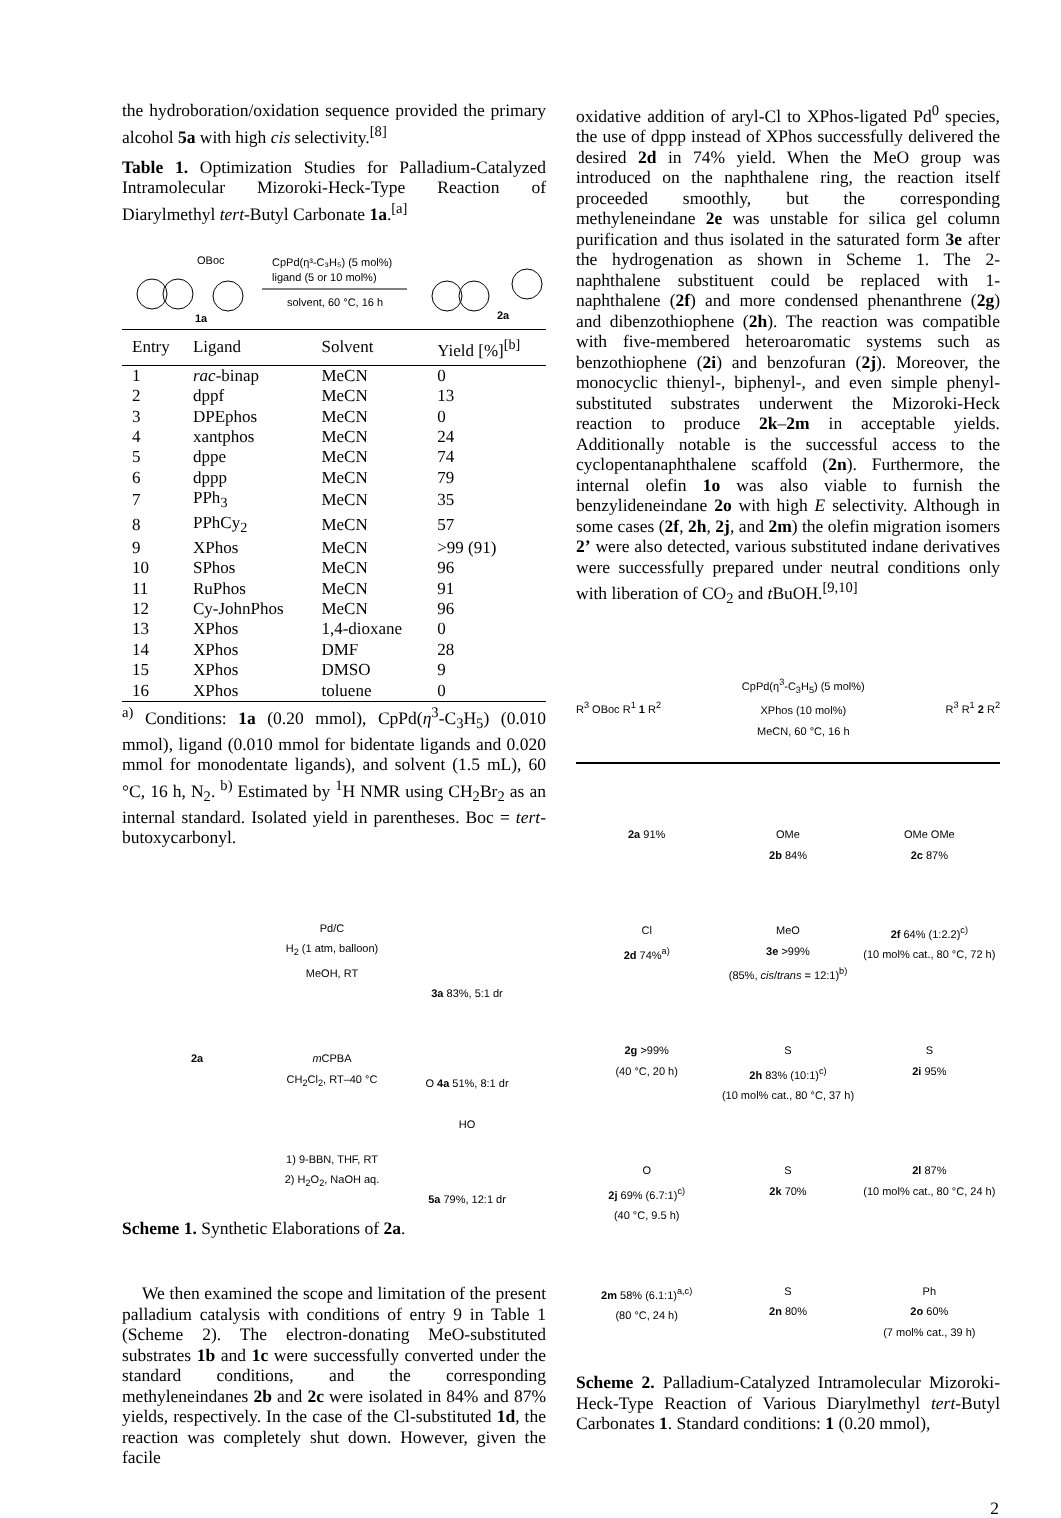the hydroboration/oxidation sequence provided the primary alcohol 5a with high cis selectivity.<sup>[8]</sup>
Table 1. Optimization Studies for Palladium-Catalyzed Intramolecular Mizoroki-Heck-Type Reaction of Diarylmethyl tert-Butyl Carbonate 1a.<sup>[a]</sup>
OBoc
CpPd(η³-C₃H₅) (5 mol%)
ligand (5 or 10 mol%)
solvent, 60 °C, 16 h
1a
2a
| Entry | Ligand | Solvent | Yield [%]<sup>[b]</sup> |
| --- | --- | --- | --- |
| 1 | rac -binap | MeCN | 0 |
| 2 | dppf | MeCN | 13 |
| 3 | DPEphos | MeCN | 0 |
| 4 | xantphos | MeCN | 24 |
| 5 | dppe | MeCN | 74 |
| 6 | dppp | MeCN | 79 |
| 7 | PPh<sub>3</sub> | MeCN | 35 |
| 8 | PPhCy<sub>2</sub> | MeCN | 57 |
| 9 | XPhos | MeCN | >99 (91) |
| 10 | SPhos | MeCN | 96 |
| 11 | RuPhos | MeCN | 91 |
| 12 | Cy-JohnPhos | MeCN | 96 |
| 13 | XPhos | 1,4-dioxane | 0 |
| 14 | XPhos | DMF | 28 |
| 15 | XPhos | DMSO | 9 |
| 16 | XPhos | toluene | 0 |
<sup>a)</sup> Conditions: 1a (0.20 mmol), CpPd(η<sup>3</sup>-C<sub>3</sub>H<sub>5</sub>) (0.010 mmol), ligand (0.010 mmol for bidentate ligands and 0.020 mmol for monodentate ligands), and solvent (1.5 mL), 60 °C, 16 h, N<sub>2</sub>. <sup>b)</sup> Estimated by <sup>1</sup>H NMR using CH<sub>2</sub>Br<sub>2</sub> as an internal standard. Isolated yield in parentheses. Boc = tert-butoxycarbonyl.
2a
Pd/C
H<sub>2</sub> (1 atm, balloon)
MeOH, RT
m CPBA
CH<sub>2</sub>Cl<sub>2</sub>, RT–40 °C
1) 9-BBN, THF, RT
2) H<sub>2</sub>O<sub>2</sub>, NaOH aq.
3a 83%, 5:1 dr
O 4a 51%, 8:1 dr
HO
5a 79%, 12:1 dr
Scheme 1. Synthetic Elaborations of 2a.
We then examined the scope and limitation of the present palladium catalysis with conditions of entry 9 in Table 1 (Scheme 2). The electron-donating MeO-substituted substrates 1b and 1c were successfully converted under the standard conditions, and the corresponding methyleneindanes 2b and 2c were isolated in 84% and 87% yields, respectively. In the case of the Cl-substituted 1d, the reaction was completely shut down. However, given the facile
oxidative addition of aryl-Cl to XPhos-ligated Pd<sup>0</sup> species, the use of dppp instead of XPhos successfully delivered the desired 2d in 74% yield. When the MeO group was introduced on the naphthalene ring, the reaction itself proceeded smoothly, but the corresponding methyleneindane 2e was unstable for silica gel column purification and thus isolated in the saturated form 3e after the hydrogenation as shown in Scheme 1. The 2-naphthalene substituent could be replaced with 1-naphthalene (2f) and more condensed phenanthrene (2g) and dibenzothiophene (2h). The reaction was compatible with five-membered heteroaromatic systems such as benzothiophene (2i) and benzofuran (2j). Moreover, the monocyclic thienyl-, biphenyl-, and even simple phenyl-substituted substrates underwent the Mizoroki-Heck reaction to produce 2k–2m in acceptable yields. Additionally notable is the successful access to the cyclopentanaphthalene scaffold (2n). Furthermore, the internal olefin 1o was also viable to furnish the benzylideneindane 2o with high E selectivity. Although in some cases (2f, 2h, 2j, and 2m) the olefin migration isomers 2’ were also detected, various substituted indane derivatives were successfully prepared under neutral conditions only with liberation of CO<sub>2</sub> and t BuOH.<sup>[9,10]</sup>
R<sup>3</sup> OBoc R<sup>1</sup> 1 R<sup>2</sup>
CpPd(η<sup>3</sup>-C<sub>3</sub>H<sub>5</sub>) (5 mol%)
XPhos (10 mol%)
MeCN, 60 °C, 16 h
R<sup>3</sup> R<sup>1</sup> 2 R<sup>2</sup>
2a 91%
OMe
2b 84%
OMe OMe
2c 87%
Cl
2d 74%<sup>a)</sup>
MeO
3e >99%
(85%, cis/trans = 12:1)<sup>b)</sup>
2f 64% (1:2.2)<sup>c)</sup>
(10 mol% cat., 80 °C, 72 h)
2g >99%
(40 °C, 20 h)
S
2h 83% (10:1)<sup>c)</sup>
(10 mol% cat., 80 °C, 37 h)
S
2i 95%
O
2j 69% (6.7:1)<sup>c)</sup>
(40 °C, 9.5 h)
S
2k 70%
2l 87%
(10 mol% cat., 80 °C, 24 h)
2m 58% (6.1:1)<sup>a,c)</sup>
(80 °C, 24 h)
S
2n 80%
Ph
2o 60%
(7 mol% cat., 39 h)
Scheme 2. Palladium-Catalyzed Intramolecular Mizoroki-Heck-Type Reaction of Various Diarylmethyl tert-Butyl Carbonates 1. Standard conditions: 1 (0.20 mmol),
2